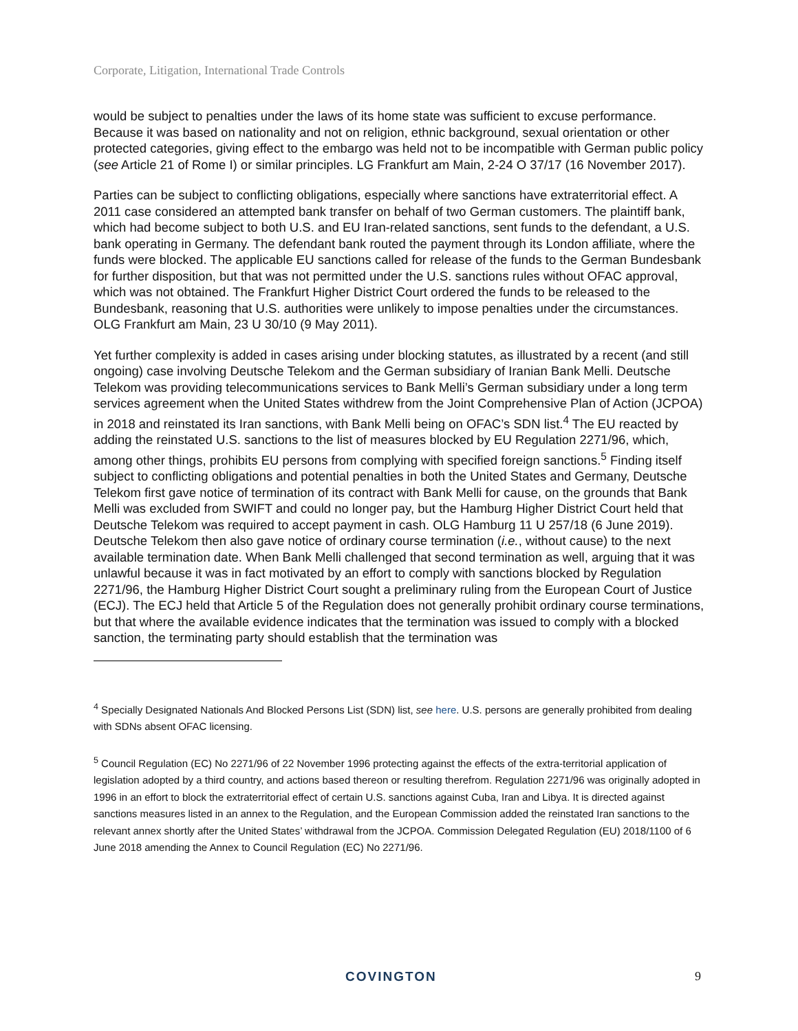Corporate, Litigation, International Trade Controls
would be subject to penalties under the laws of its home state was sufficient to excuse performance. Because it was based on nationality and not on religion, ethnic background, sexual orientation or other protected categories, giving effect to the embargo was held not to be incompatible with German public policy (see Article 21 of Rome I) or similar principles. LG Frankfurt am Main, 2-24 O 37/17 (16 November 2017).
Parties can be subject to conflicting obligations, especially where sanctions have extraterritorial effect. A 2011 case considered an attempted bank transfer on behalf of two German customers. The plaintiff bank, which had become subject to both U.S. and EU Iran-related sanctions, sent funds to the defendant, a U.S. bank operating in Germany. The defendant bank routed the payment through its London affiliate, where the funds were blocked. The applicable EU sanctions called for release of the funds to the German Bundesbank for further disposition, but that was not permitted under the U.S. sanctions rules without OFAC approval, which was not obtained. The Frankfurt Higher District Court ordered the funds to be released to the Bundesbank, reasoning that U.S. authorities were unlikely to impose penalties under the circumstances. OLG Frankfurt am Main, 23 U 30/10 (9 May 2011).
Yet further complexity is added in cases arising under blocking statutes, as illustrated by a recent (and still ongoing) case involving Deutsche Telekom and the German subsidiary of Iranian Bank Melli. Deutsche Telekom was providing telecommunications services to Bank Melli’s German subsidiary under a long term services agreement when the United States withdrew from the Joint Comprehensive Plan of Action (JCPOA) in 2018 and reinstated its Iran sanctions, with Bank Melli being on OFAC’s SDN list.<sup>4</sup> The EU reacted by adding the reinstated U.S. sanctions to the list of measures blocked by EU Regulation 2271/96, which, among other things, prohibits EU persons from complying with specified foreign sanctions.<sup>5</sup> Finding itself subject to conflicting obligations and potential penalties in both the United States and Germany, Deutsche Telekom first gave notice of termination of its contract with Bank Melli for cause, on the grounds that Bank Melli was excluded from SWIFT and could no longer pay, but the Hamburg Higher District Court held that Deutsche Telekom was required to accept payment in cash. OLG Hamburg 11 U 257/18 (6 June 2019). Deutsche Telekom then also gave notice of ordinary course termination (i.e., without cause) to the next available termination date. When Bank Melli challenged that second termination as well, arguing that it was unlawful because it was in fact motivated by an effort to comply with sanctions blocked by Regulation 2271/96, the Hamburg Higher District Court sought a preliminary ruling from the European Court of Justice (ECJ). The ECJ held that Article 5 of the Regulation does not generally prohibit ordinary course terminations, but that where the available evidence indicates that the termination was issued to comply with a blocked sanction, the terminating party should establish that the termination was
<sup>4</sup> Specially Designated Nationals And Blocked Persons List (SDN) list, see here. U.S. persons are generally prohibited from dealing with SDNs absent OFAC licensing.
<sup>5</sup> Council Regulation (EC) No 2271/96 of 22 November 1996 protecting against the effects of the extra-territorial application of legislation adopted by a third country, and actions based thereon or resulting therefrom. Regulation 2271/96 was originally adopted in 1996 in an effort to block the extraterritorial effect of certain U.S. sanctions against Cuba, Iran and Libya. It is directed against sanctions measures listed in an annex to the Regulation, and the European Commission added the reinstated Iran sanctions to the relevant annex shortly after the United States’ withdrawal from the JCPOA. Commission Delegated Regulation (EU) 2018/1100 of 6 June 2018 amending the Annex to Council Regulation (EC) No 2271/96.
COVINGTON 9